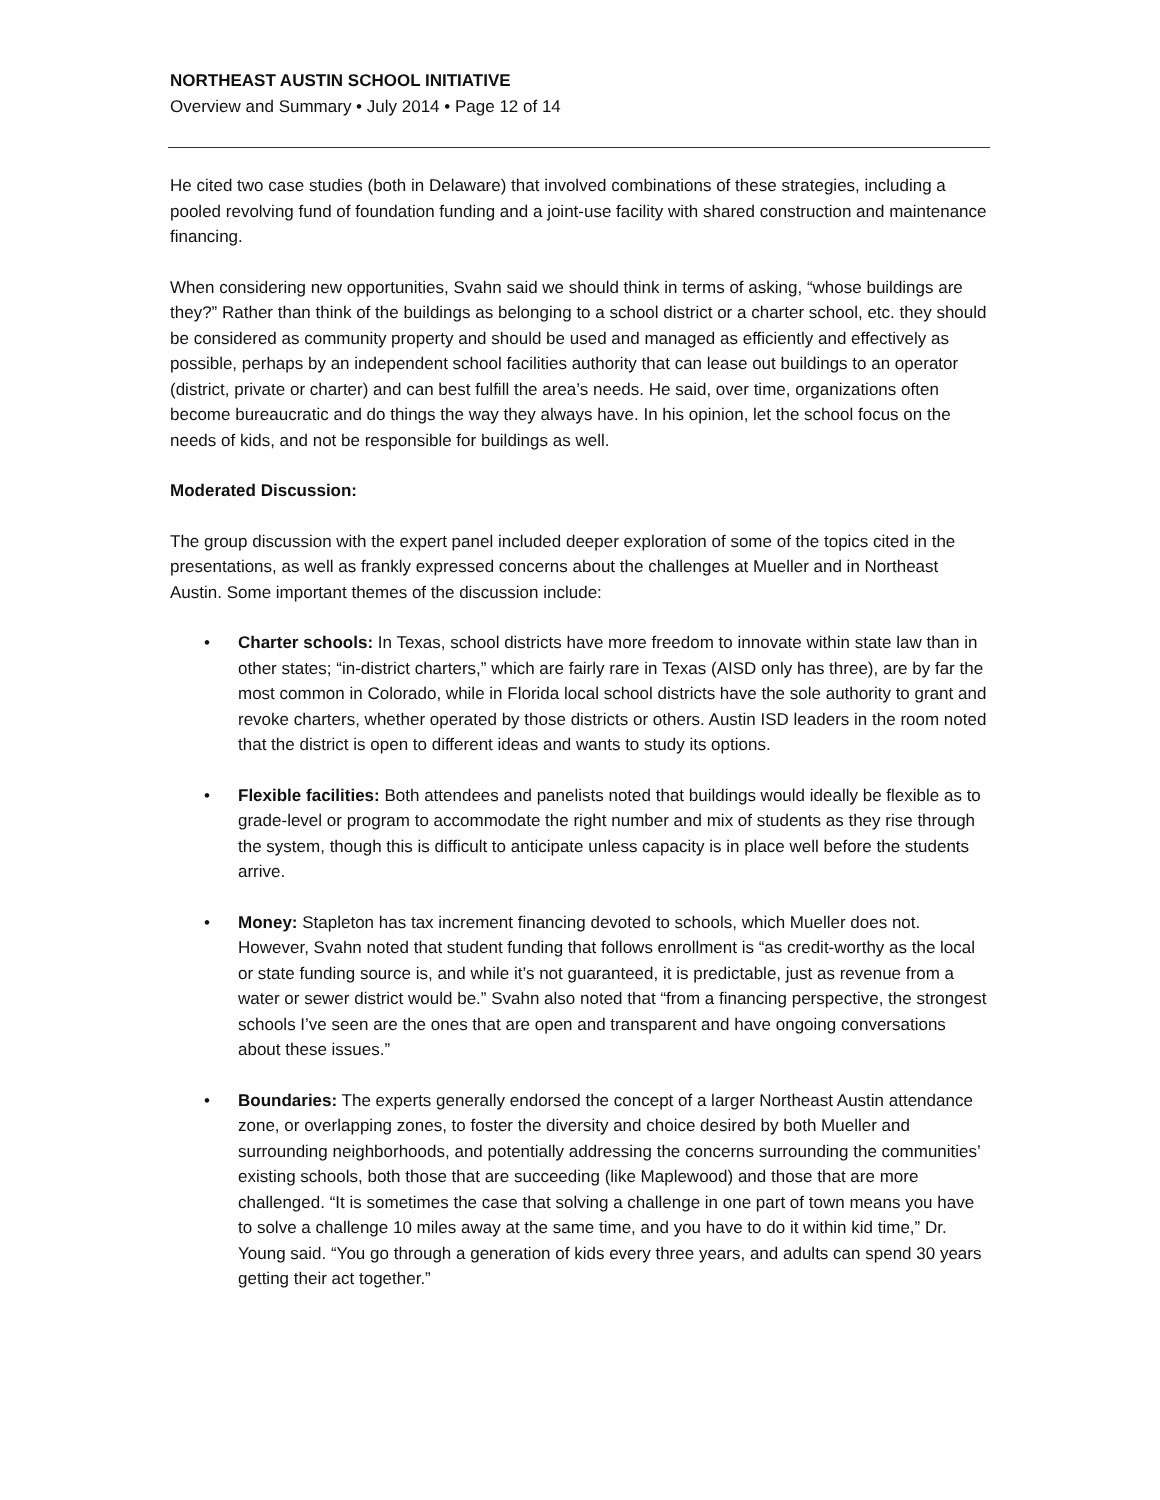NORTHEAST AUSTIN SCHOOL INITIATIVE
Overview and Summary • July 2014 • Page 12 of 14
He cited two case studies (both in Delaware) that involved combinations of these strategies, including a pooled revolving fund of foundation funding and a joint-use facility with shared construction and maintenance financing.
When considering new opportunities, Svahn said we should think in terms of asking, “whose buildings are they?” Rather than think of the buildings as belonging to a school district or a charter school, etc. they should be considered as community property and should be used and managed as efficiently and effectively as possible, perhaps by an independent school facilities authority that can lease out buildings to an operator (district, private or charter) and can best fulfill the area’s needs. He said, over time, organizations often become bureaucratic and do things the way they always have. In his opinion, let the school focus on the needs of kids, and not be responsible for buildings as well.
Moderated Discussion:
The group discussion with the expert panel included deeper exploration of some of the topics cited in the presentations, as well as frankly expressed concerns about the challenges at Mueller and in Northeast Austin. Some important themes of the discussion include:
• Charter schools: In Texas, school districts have more freedom to innovate within state law than in other states; “in-district charters,” which are fairly rare in Texas (AISD only has three), are by far the most common in Colorado, while in Florida local school districts have the sole authority to grant and revoke charters, whether operated by those districts or others. Austin ISD leaders in the room noted that the district is open to different ideas and wants to study its options.
• Flexible facilities: Both attendees and panelists noted that buildings would ideally be flexible as to grade-level or program to accommodate the right number and mix of students as they rise through the system, though this is difficult to anticipate unless capacity is in place well before the students arrive.
• Money: Stapleton has tax increment financing devoted to schools, which Mueller does not. However, Svahn noted that student funding that follows enrollment is “as credit-worthy as the local or state funding source is, and while it’s not guaranteed, it is predictable, just as revenue from a water or sewer district would be.” Svahn also noted that “from a financing perspective, the strongest schools I’ve seen are the ones that are open and transparent and have ongoing conversations about these issues.”
• Boundaries: The experts generally endorsed the concept of a larger Northeast Austin attendance zone, or overlapping zones, to foster the diversity and choice desired by both Mueller and surrounding neighborhoods, and potentially addressing the concerns surrounding the communities’ existing schools, both those that are succeeding (like Maplewood) and those that are more challenged. “It is sometimes the case that solving a challenge in one part of town means you have to solve a challenge 10 miles away at the same time, and you have to do it within kid time,” Dr. Young said. “You go through a generation of kids every three years, and adults can spend 30 years getting their act together.”